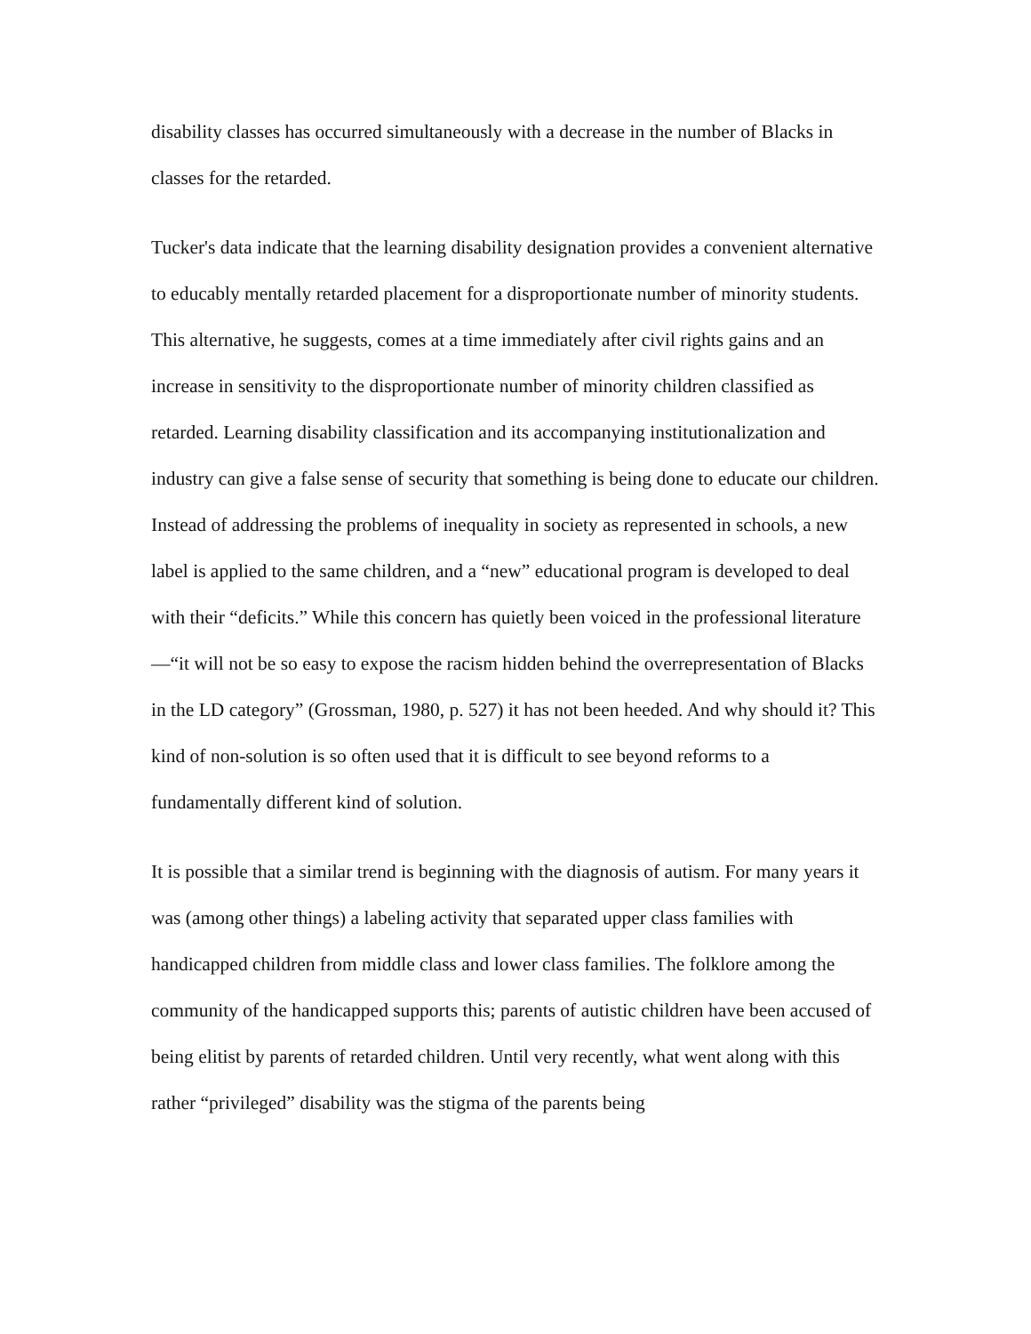disability classes has occurred simultaneously with a decrease in the number of Blacks in classes for the retarded.
Tucker's data indicate that the learning disability designation provides a convenient alternative to educably mentally retarded placement for a disproportionate number of minority students. This alternative, he suggests, comes at a time immediately after civil rights gains and an increase in sensitivity to the disproportionate number of minority children classified as retarded. Learning disability classification and its accompanying institutionalization and industry can give a false sense of security that something is being done to educate our children. Instead of addressing the problems of inequality in society as represented in schools, a new label is applied to the same children, and a “new” educational program is developed to deal with their “deficits.” While this concern has quietly been voiced in the professional literature—“it will not be so easy to expose the racism hidden behind the overrepresentation of Blacks in the LD category” (Grossman, 1980, p. 527) it has not been heeded. And why should it? This kind of non-solution is so often used that it is difficult to see beyond reforms to a fundamentally different kind of solution.
It is possible that a similar trend is beginning with the diagnosis of autism. For many years it was (among other things) a labeling activity that separated upper class families with handicapped children from middle class and lower class families. The folklore among the community of the handicapped supports this; parents of autistic children have been accused of being elitist by parents of retarded children. Until very recently, what went along with this rather “privileged” disability was the stigma of the parents being